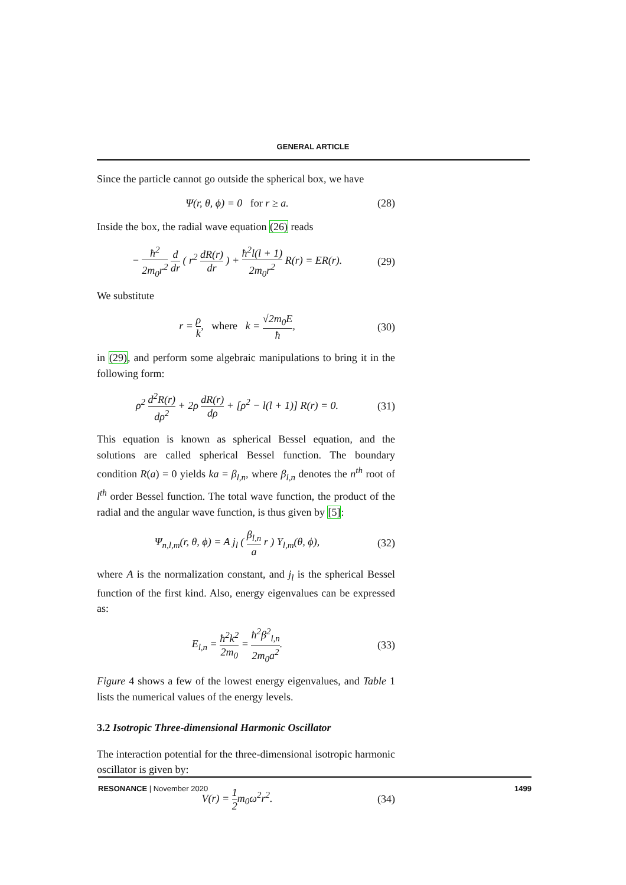GENERAL ARTICLE
Since the particle cannot go outside the spherical box, we have
Ψ(r, θ, ϕ) = 0 for r ≥ a. (28)
Inside the box, the radial wave equation (26) reads
− ħ<sup>2</sup> 2m<sub>0</sub>r<sup>2</sup> d dr ( r<sup>2</sup> dR(r) dr ) + ħ<sup>2</sup>l(l + 1) 2m<sub>0</sub>r<sup>2</sup> R(r) = ER(r). (29)
We substitute
r = ρ k, where k = √2m<sub>0</sub>E ħ, (30)
in (29), and perform some algebraic manipulations to bring it in the following form:
ρ<sup>2</sup> d<sup>2</sup>R(r) dρ<sup>2</sup> + 2ρ dR(r) dρ + [ρ<sup>2</sup> − l(l + 1)] R(r) = 0. (31)
This equation is known as spherical Bessel equation, and the solutions are called spherical Bessel function. The boundary condition R(a) = 0 yields ka = β<sub>l,n</sub>, where β<sub>l,n</sub> denotes the n<sup>th</sup> root of l<sup>th</sup> order Bessel function. The total wave function, the product of the radial and the angular wave function, is thus given by [5]:
Ψ<sub>n,l,m</sub>(r, θ, ϕ) = A j<sub>l</sub> ( β<sub>l,n</sub> a r ) Y<sub>l,m</sub>(θ, ϕ), (32)
where A is the normalization constant, and j<sub>l</sub> is the spherical Bessel function of the first kind. Also, energy eigenvalues can be expressed as:
E<sub>l,n</sub> = ħ<sup>2</sup>k<sup>2</sup> 2m<sub>0</sub> = ħ<sup>2</sup>β<sup>2</sup><sub>l,n</sub> 2m<sub>0</sub>a<sup>2</sup>. (33)
Figure 4 shows a few of the lowest energy eigenvalues, and Table 1 lists the numerical values of the energy levels.
3.2 Isotropic Three-dimensional Harmonic Oscillator
The interaction potential for the three-dimensional isotropic harmonic oscillator is given by:
V(r) = 1 2m<sub>0</sub>ω<sup>2</sup>r<sup>2</sup>. (34)
RESONANCE | November 2020 1499